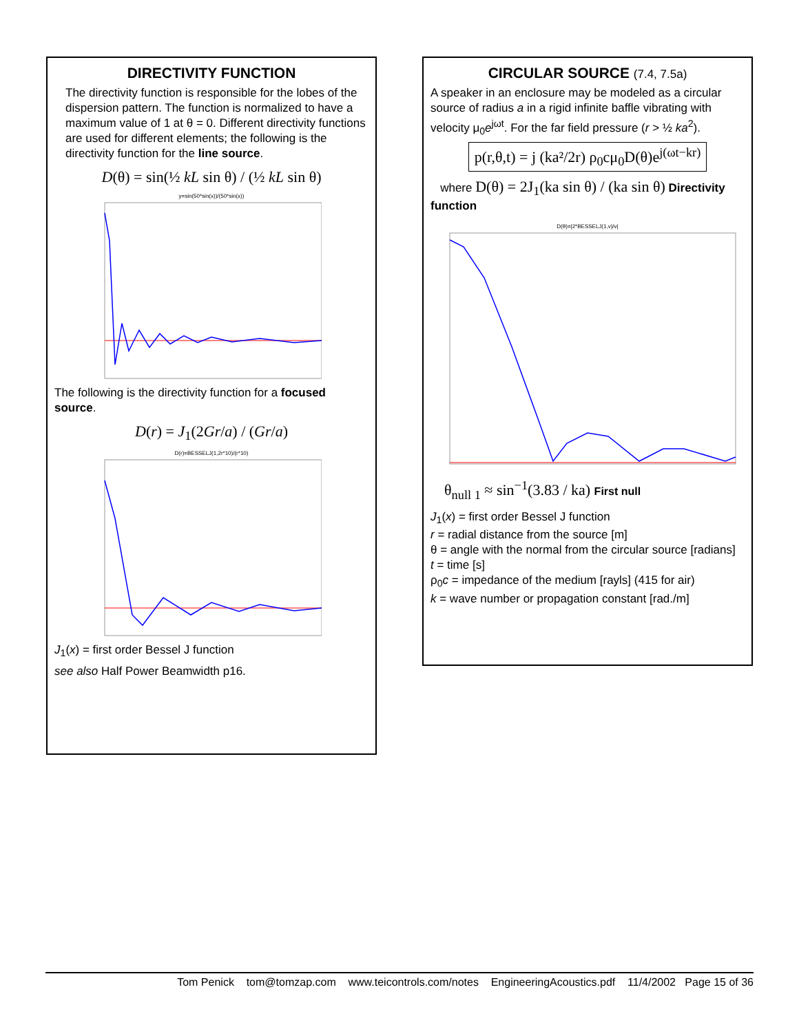DIRECTIVITY FUNCTION
The directivity function is responsible for the lobes of the dispersion pattern. The function is normalized to have a maximum value of 1 at θ = 0. Different directivity functions are used for different elements; the following is the directivity function for the line source.
D(θ) = sin(½ kL sin θ) / (½ kL sin θ)
y=sin(50*sin(x))/(50*sin(x))
The following is the directivity function for a focused source.
D(r) = J<sub>1</sub>(2Gr/a) / (Gr/a)
D(r)=BESSELJ(1,2r*10)/(r*10)
J<sub>1</sub>(x) = first order Bessel J function
see also Half Power Beamwidth p16.
CIRCULAR SOURCE (7.4, 7.5a)
A speaker in an enclosure may be modeled as a circular source of radius a in a rigid infinite baffle vibrating with velocity μ<sub>0</sub>e<sup>jωt</sup>. For the far field pressure (r > ½ ka<sup>2</sup>).
p(r,θ,t) = j (ka²/2r) ρ<sub>0</sub>cμ<sub>0</sub>D(θ)e<sup>j(ωt−kr)</sup>
where D(θ) = 2J<sub>1</sub>(ka sin θ) / (ka sin θ) Directivity function
D(θ)=|2*BESSELJ(1,v)/v|
θ<sub>null 1</sub> ≈ sin<sup>−1</sup>(3.83 / ka) First null
J<sub>1</sub>(x) = first order Bessel J function
r = radial distance from the source [m]
θ = angle with the normal from the circular source [radians]
t = time [s]
ρ<sub>0</sub>c = impedance of the medium [rayls] (415 for air)
k = wave number or propagation constant [rad./m]
Tom Penick tom@tomzap.com www.teicontrols.com/notes EngineeringAcoustics.pdf 11/4/2002 Page 15 of 36